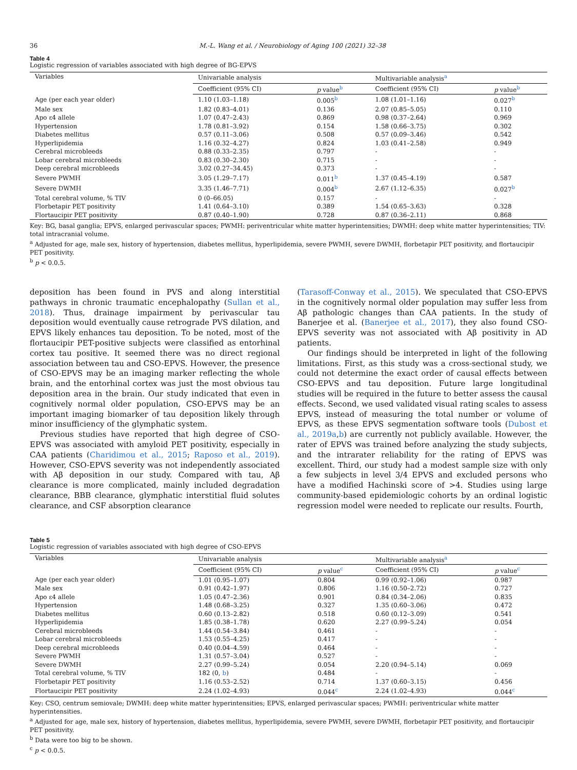36 M.-L. Wang et al. / Neurobiology of Aging 100 (2021) 32–38
Table 4
Logistic regression of variables associated with high degree of BG-EPVS
| Variables | Univariable analysis | | Multivariable analysis<sup>a</sup> | |
| --- | --- | --- | --- | --- |
| | Coefficient (95% CI) | p value<sup>b</sup> | Coefficient (95% CI) | p value<sup>b</sup> |
| Age (per each year older) | 1.10 (1.03–1.18) | 0.005<sup>b</sup> | 1.08 (1.01–1.16) | 0.027<sup>b</sup> |
| Male sex | 1.82 (0.83–4.01) | 0.136 | 2.07 (0.85–5.05) | 0.110 |
| Apo ε4 allele | 1.07 (0.47–2.43) | 0.869 | 0.98 (0.37–2.64) | 0.969 |
| Hypertension | 1.78 (0.81–3.92) | 0.154 | 1.58 (0.66–3.75) | 0.302 |
| Diabetes mellitus | 0.57 (0.11–3.06) | 0.508 | 0.57 (0.09–3.46) | 0.542 |
| Hyperlipidemia | 1.16 (0.32–4.27) | 0.824 | 1.03 (0.41–2.58) | 0.949 |
| Cerebral microbleeds | 0.88 (0.33–2.35) | 0.797 | - | - |
| Lobar cerebral microbleeds | 0.83 (0.30–2.30) | 0.715 | - | - |
| Deep cerebral microbleeds | 3.02 (0.27–34.45) | 0.373 | - | - |
| Severe PWMH | 3.05 (1.29–7.17) | 0.011<sup>b</sup> | 1.37 (0.45–4.19) | 0.587 |
| Severe DWMH | 3.35 (1.46–7.71) | 0.004<sup>b</sup> | 2.67 (1.12–6.35) | 0.027<sup>b</sup> |
| Total cerebral volume, % TIV | 0 (0–66.05) | 0.157 | - | - |
| Florbetapir PET positivity | 1.41 (0.64–3.10) | 0.389 | 1.54 (0.65–3.63) | 0.328 |
| Flortaucipir PET positivity | 0.87 (0.40–1.90) | 0.728 | 0.87 (0.36–2.11) | 0.868 |
Key: BG, basal ganglia; EPVS, enlarged perivascular spaces; PWMH: periventricular white matter hyperintensities; DWMH: deep white matter hyperintensities; TIV: total intracranial volume.
<sup>a</sup> Adjusted for age, male sex, history of hypertension, diabetes mellitus, hyperlipidemia, severe PWMH, severe DWMH, florbetapir PET positivity, and flortaucipir PET positivity.
<sup>b</sup> p < 0.0.5.
deposition has been found in PVS and along interstitial pathways in chronic traumatic encephalopathy (Sullan et al., 2018). Thus, drainage impairment by perivascular tau deposition would eventually cause retrograde PVS dilation, and EPVS likely enhances tau deposition. To be noted, most of the flortaucipir PET-positive subjects were classified as entorhinal cortex tau positive. It seemed there was no direct regional association between tau and CSO-EPVS. However, the presence of CSO-EPVS may be an imaging marker reflecting the whole brain, and the entorhinal cortex was just the most obvious tau deposition area in the brain. Our study indicated that even in cognitively normal older population, CSO-EPVS may be an important imaging biomarker of tau deposition likely through minor insufficiency of the glymphatic system.
Previous studies have reported that high degree of CSO-EPVS was associated with amyloid PET positivity, especially in CAA patients (Charidimou et al., 2015; Raposo et al., 2019). However, CSO-EPVS severity was not independently associated with Aβ deposition in our study. Compared with tau, Aβ clearance is more complicated, mainly included degradation clearance, BBB clearance, glymphatic interstitial fluid solutes clearance, and CSF absorption clearance
(Tarasoff-Conway et al., 2015). We speculated that CSO-EPVS in the cognitively normal older population may suffer less from Aβ pathologic changes than CAA patients. In the study of Banerjee et al. (Banerjee et al., 2017), they also found CSO-EPVS severity was not associated with Aβ positivity in AD patients.
Our findings should be interpreted in light of the following limitations. First, as this study was a cross-sectional study, we could not determine the exact order of causal effects between CSO-EPVS and tau deposition. Future large longitudinal studies will be required in the future to better assess the causal effects. Second, we used validated visual rating scales to assess EPVS, instead of measuring the total number or volume of EPVS, as these EPVS segmentation software tools (Dubost et al., 2019a,b) are currently not publicly available. However, the rater of EPVS was trained before analyzing the study subjects, and the intrarater reliability for the rating of EPVS was excellent. Third, our study had a modest sample size with only a few subjects in level 3/4 EPVS and excluded persons who have a modified Hachinski score of >4. Studies using large community-based epidemiologic cohorts by an ordinal logistic regression model were needed to replicate our results. Fourth,
Table 5
Logistic regression of variables associated with high degree of CSO-EPVS
| Variables | Univariable analysis | | Multivariable analysis<sup>a</sup> | |
| --- | --- | --- | --- | --- |
| | Coefficient (95% CI) | p value<sup>c</sup> | Coefficient (95% CI) | p value<sup>c</sup> |
| Age (per each year older) | 1.01 (0.95–1.07) | 0.804 | 0.99 (0.92–1.06) | 0.987 |
| Male sex | 0.91 (0.42–1.97) | 0.806 | 1.16 (0.50–2.72) | 0.727 |
| Apo ε4 allele | 1.05 (0.47–2.36) | 0.901 | 0.84 (0.34–2.06) | 0.835 |
| Hypertension | 1.48 (0.68–3.25) | 0.327 | 1.35 (0.60–3.06) | 0.472 |
| Diabetes mellitus | 0.60 (0.13–2.82) | 0.518 | 0.60 (0.12–3.09) | 0.541 |
| Hyperlipidemia | 1.85 (0.38–1.78) | 0.620 | 2.27 (0.99–5.24) | 0.054 |
| Cerebral microbleeds | 1.44 (0.54–3.84) | 0.461 | - | - |
| Lobar cerebral microbleeds | 1.53 (0.55–4.25) | 0.417 | - | - |
| Deep cerebral microbleeds | 0.40 (0.04–4.59) | 0.464 | - | - |
| Severe PWMH | 1.31 (0.57–3.04) | 0.527 | - | - |
| Severe DWMH | 2.27 (0.99–5.24) | 0.054 | 2.20 (0.94–5.14) | 0.069 |
| Total cerebral volume, % TIV | 182 (0, b ) | 0.484 | - | - |
| Florbetapir PET positivity | 1.16 (0.53–2.52) | 0.714 | 1.37 (0.60–3.15) | 0.456 |
| Flortaucipir PET positivity | 2.24 (1.02–4.93) | 0.044<sup>c</sup> | 2.24 (1.02–4.93) | 0.044<sup>c</sup> |
Key: CSO, centrum semiovale; DWMH: deep white matter hyperintensities; EPVS, enlarged perivascular spaces; PWMH: periventricular white matter hyperintensities.
<sup>a</sup> Adjusted for age, male sex, history of hypertension, diabetes mellitus, hyperlipidemia, severe PWMH, severe DWMH, florbetapir PET positivity, and flortaucipir PET positivity.
<sup>b</sup> Data were too big to be shown.
<sup>c</sup> p < 0.0.5.